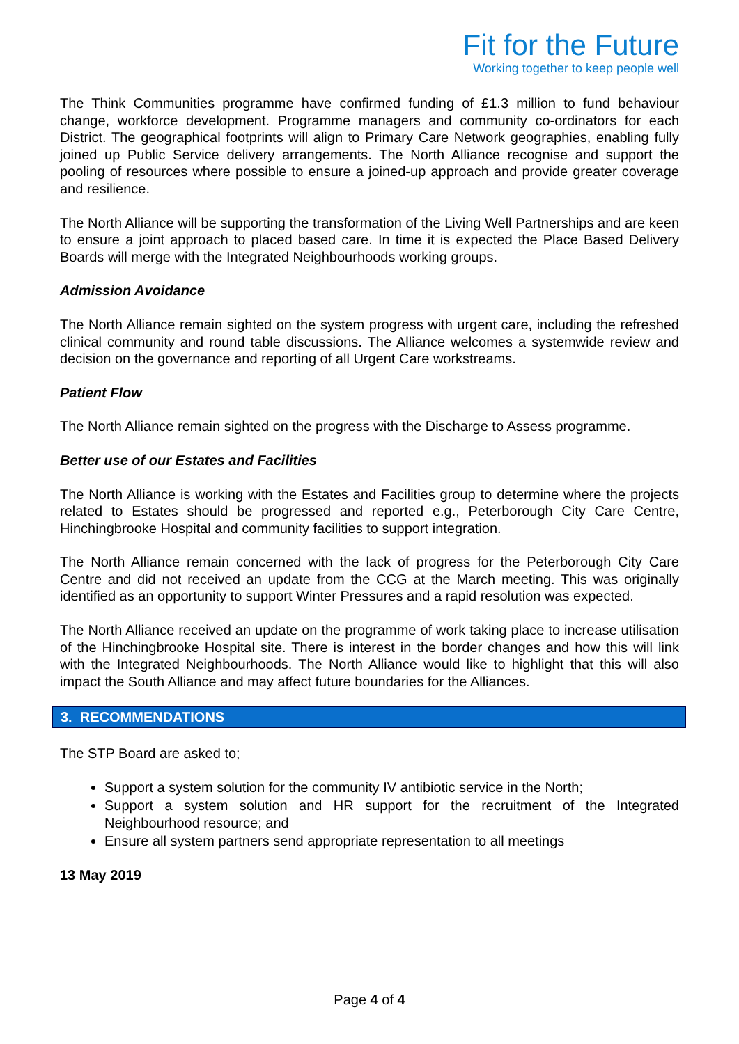Fit for the Future
Working together to keep people well
The Think Communities programme have confirmed funding of £1.3 million to fund behaviour change, workforce development. Programme managers and community co-ordinators for each District. The geographical footprints will align to Primary Care Network geographies, enabling fully joined up Public Service delivery arrangements. The North Alliance recognise and support the pooling of resources where possible to ensure a joined-up approach and provide greater coverage and resilience.
The North Alliance will be supporting the transformation of the Living Well Partnerships and are keen to ensure a joint approach to placed based care. In time it is expected the Place Based Delivery Boards will merge with the Integrated Neighbourhoods working groups.
Admission Avoidance
The North Alliance remain sighted on the system progress with urgent care, including the refreshed clinical community and round table discussions. The Alliance welcomes a systemwide review and decision on the governance and reporting of all Urgent Care workstreams.
Patient Flow
The North Alliance remain sighted on the progress with the Discharge to Assess programme.
Better use of our Estates and Facilities
The North Alliance is working with the Estates and Facilities group to determine where the projects related to Estates should be progressed and reported e.g., Peterborough City Care Centre, Hinchingbrooke Hospital and community facilities to support integration.
The North Alliance remain concerned with the lack of progress for the Peterborough City Care Centre and did not received an update from the CCG at the March meeting. This was originally identified as an opportunity to support Winter Pressures and a rapid resolution was expected.
The North Alliance received an update on the programme of work taking place to increase utilisation of the Hinchingbrooke Hospital site. There is interest in the border changes and how this will link with the Integrated Neighbourhoods. The North Alliance would like to highlight that this will also impact the South Alliance and may affect future boundaries for the Alliances.
3. RECOMMENDATIONS
The STP Board are asked to;
Support a system solution for the community IV antibiotic service in the North;
Support a system solution and HR support for the recruitment of the Integrated Neighbourhood resource; and
Ensure all system partners send appropriate representation to all meetings
13 May 2019
Page 4 of 4